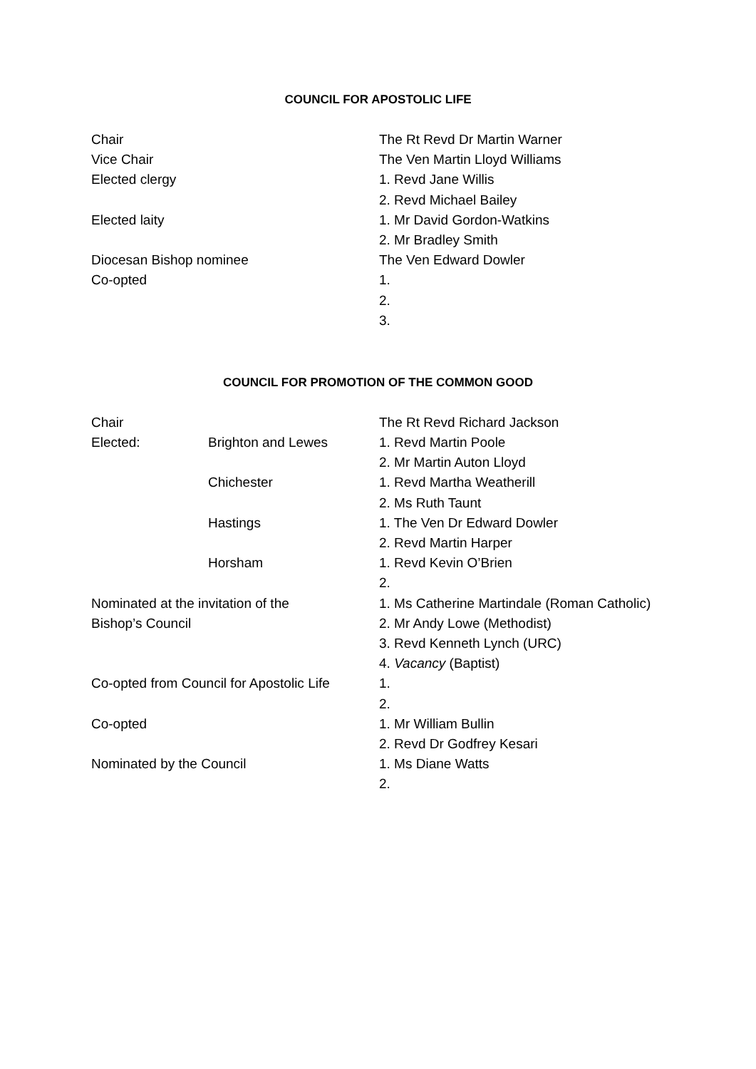COUNCIL FOR APOSTOLIC LIFE
| Chair | The Rt Revd Dr Martin Warner |
| Vice Chair | The Ven Martin Lloyd Williams |
| Elected clergy | 1. Revd Jane Willis |
| | 2. Revd Michael Bailey |
| Elected laity | 1. Mr David Gordon-Watkins |
| | 2. Mr Bradley Smith |
| Diocesan Bishop nominee | The Ven Edward Dowler |
| Co-opted | 1. |
| | 2. |
| | 3. |
COUNCIL FOR PROMOTION OF THE COMMON GOOD
| Chair | | The Rt Revd Richard Jackson |
| Elected: | Brighton and Lewes | 1. Revd Martin Poole |
| | | 2. Mr Martin Auton Lloyd |
| | Chichester | 1. Revd Martha Weatherill |
| | | 2. Ms Ruth Taunt |
| | Hastings | 1. The Ven Dr Edward Dowler |
| | | 2. Revd Martin Harper |
| | Horsham | 1. Revd Kevin O’Brien |
| | | 2. |
| Nominated at the invitation of the | | 1. Ms Catherine Martindale (Roman Catholic) |
| Bishop’s Council | | 2. Mr Andy Lowe (Methodist) |
| | | 3. Revd Kenneth Lynch (URC) |
| | | 4. Vacancy (Baptist) |
| Co-opted from Council for Apostolic Life | | 1. |
| | | 2. |
| Co-opted | | 1. Mr William Bullin |
| | | 2. Revd Dr Godfrey Kesari |
| Nominated by the Council | | 1. Ms Diane Watts |
| | | 2. |